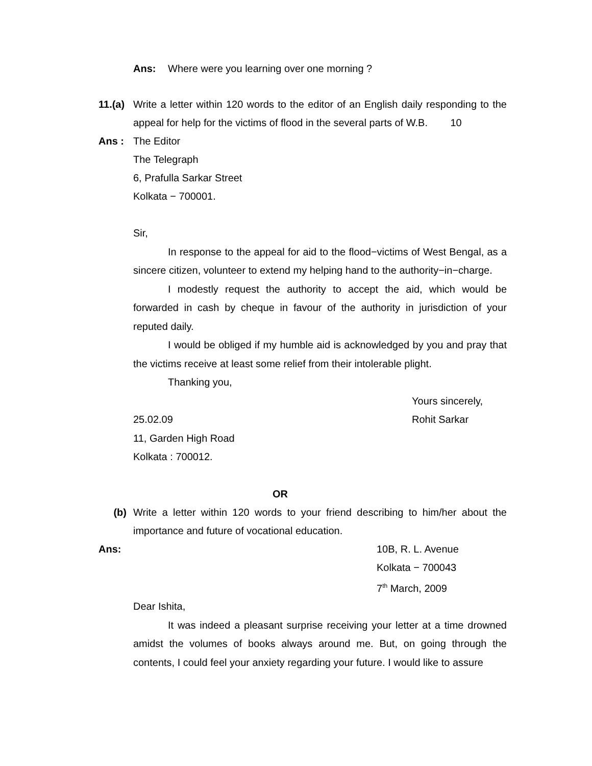Ans: Where were you learning over one morning ?
11.(a)
Write a letter within 120 words to the editor of an English daily responding to the appeal for help for the victims of flood in the several parts of W.B. 10
Ans : The Editor
The Telegraph
6, Prafulla Sarkar Street
Kolkata − 700001.
Sir,
In response to the appeal for aid to the flood−victims of West Bengal, as a sincere citizen, volunteer to extend my helping hand to the authority−in−charge.
I modestly request the authority to accept the aid, which would be forwarded in cash by cheque in favour of the authority in jurisdiction of your reputed daily.
I would be obliged if my humble aid is acknowledged by you and pray that the victims receive at least some relief from their intolerable plight.
Thanking you,
Yours sincerely,
25.02.09 Rohit Sarkar
11, Garden High Road
Kolkata : 700012.
OR
(b) Write a letter within 120 words to your friend describing to him/her about the importance and future of vocational education.
Ans: 10B, R. L. Avenue
Kolkata − 700043
7<sup>th</sup> March, 2009
Dear Ishita,
It was indeed a pleasant surprise receiving your letter at a time drowned amidst the volumes of books always around me. But, on going through the contents, I could feel your anxiety regarding your future. I would like to assure